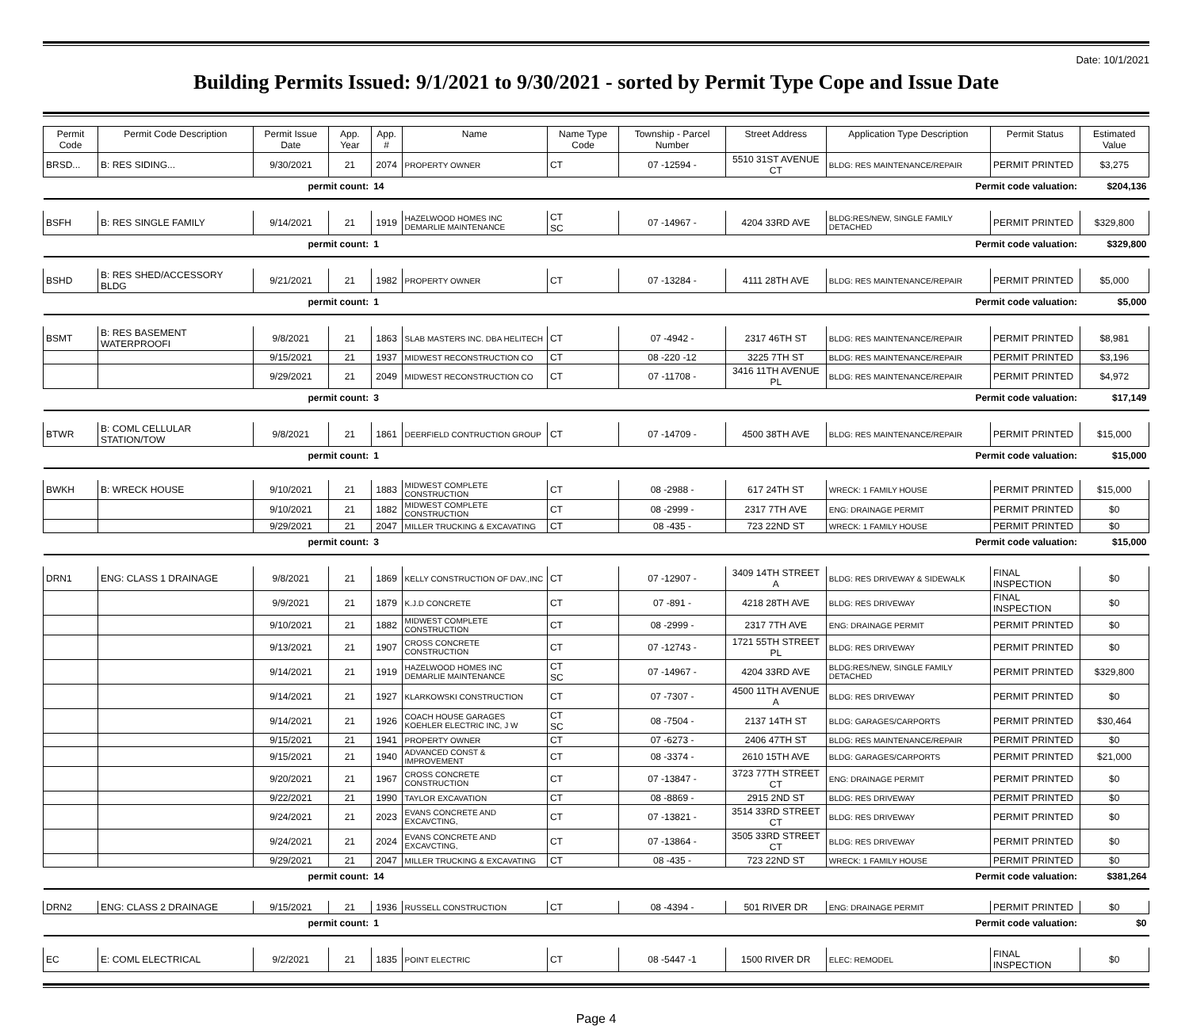Date: 10/1/2021
Building Permits Issued: 9/1/2021 to 9/30/2021 - sorted by Permit Type Cope and Issue Date
| Permit Code | Permit Code Description | Permit Issue Date | App. Year | App. # | Name | Name Type Code | Township - Parcel Number | Street Address | Application Type Description | Permit Status | Estimated Value |
| --- | --- | --- | --- | --- | --- | --- | --- | --- | --- | --- | --- |
| BRSD... | B: RES SIDING... | 9/30/2021 | 21 | 2074 | PROPERTY OWNER | CT | 07 -12594 - | 5510 31ST AVENUE CT | BLDG: RES MAINTENANCE/REPAIR | PERMIT PRINTED | $3,275 |
| permit count: | | | | 14 | Permit code valuation: | | | | | | $204,136 |
| BSFH | B: RES SINGLE FAMILY | 9/14/2021 | 21 | 1919 | HAZELWOOD HOMES INC DEMARLIE MAINTENANCE | CT SC | 07 -14967 - | 4204 33RD AVE | BLDG:RES/NEW, SINGLE FAMILY DETACHED | PERMIT PRINTED | $329,800 |
| permit count: | | | | 1 | Permit code valuation: | | | | | | $329,800 |
| BSHD | B: RES SHED/ACCESSORY BLDG | 9/21/2021 | 21 | 1982 | PROPERTY OWNER | CT | 07 -13284 - | 4111 28TH AVE | BLDG: RES MAINTENANCE/REPAIR | PERMIT PRINTED | $5,000 |
| permit count: | | | | 1 | Permit code valuation: | | | | | | $5,000 |
| BSMT | B: RES BASEMENT WATERPROOFI | 9/8/2021 | 21 | 1863 | SLAB MASTERS INC. DBA HELITECH | CT | 07 -4942 - | 2317 46TH ST | BLDG: RES MAINTENANCE/REPAIR | PERMIT PRINTED | $8,981 |
| | | 9/15/2021 | 21 | 1937 | MIDWEST RECONSTRUCTION CO | CT | 08 -220 -12 | 3225 7TH ST | BLDG: RES MAINTENANCE/REPAIR | PERMIT PRINTED | $3,196 |
| | | 9/29/2021 | 21 | 2049 | MIDWEST RECONSTRUCTION CO | CT | 07 -11708 - | 3416 11TH AVENUE PL | BLDG: RES MAINTENANCE/REPAIR | PERMIT PRINTED | $4,972 |
| permit count: | | | | 3 | Permit code valuation: | | | | | | $17,149 |
| BTWR | B: COML CELLULAR STATION/TOW | 9/8/2021 | 21 | 1861 | DEERFIELD CONTRUCTION GROUP | CT | 07 -14709 - | 4500 38TH AVE | BLDG: RES MAINTENANCE/REPAIR | PERMIT PRINTED | $15,000 |
| permit count: | | | | 1 | Permit code valuation: | | | | | | $15,000 |
| BWKH | B: WRECK HOUSE | 9/10/2021 | 21 | 1883 | MIDWEST COMPLETE CONSTRUCTION | CT | 08 -2988 - | 617 24TH ST | WRECK: 1 FAMILY HOUSE | PERMIT PRINTED | $15,000 |
| | | 9/10/2021 | 21 | 1882 | MIDWEST COMPLETE CONSTRUCTION | CT | 08 -2999 - | 2317 7TH AVE | ENG: DRAINAGE PERMIT | PERMIT PRINTED | $0 |
| | | 9/29/2021 | 21 | 2047 | MILLER TRUCKING & EXCAVATING | CT | 08 -435 - | 723 22ND ST | WRECK: 1 FAMILY HOUSE | PERMIT PRINTED | $0 |
| permit count: | | | | 3 | Permit code valuation: | | | | | | $15,000 |
| DRN1 | ENG: CLASS 1 DRAINAGE | 9/8/2021 | 21 | 1869 | KELLY CONSTRUCTION OF DAV.,INC | CT | 07 -12907 - | 3409 14TH STREET A | BLDG: RES DRIVEWAY & SIDEWALK | FINAL INSPECTION | $0 |
| | | 9/9/2021 | 21 | 1879 | K.J.D CONCRETE | CT | 07 -891 - | 4218 28TH AVE | BLDG: RES DRIVEWAY | FINAL INSPECTION | $0 |
| | | 9/10/2021 | 21 | 1882 | MIDWEST COMPLETE CONSTRUCTION | CT | 08 -2999 - | 2317 7TH AVE | ENG: DRAINAGE PERMIT | PERMIT PRINTED | $0 |
| | | 9/13/2021 | 21 | 1907 | CROSS CONCRETE CONSTRUCTION | CT | 07 -12743 - | 1721 55TH STREET PL | BLDG: RES DRIVEWAY | PERMIT PRINTED | $0 |
| | | 9/14/2021 | 21 | 1919 | HAZELWOOD HOMES INC DEMARLIE MAINTENANCE | CT SC | 07 -14967 - | 4204 33RD AVE | BLDG:RES/NEW, SINGLE FAMILY DETACHED | PERMIT PRINTED | $329,800 |
| | | 9/14/2021 | 21 | 1927 | KLARKOWSKI CONSTRUCTION | CT | 07 -7307 - | 4500 11TH AVENUE A | BLDG: RES DRIVEWAY | PERMIT PRINTED | $0 |
| | | 9/14/2021 | 21 | 1926 | COACH HOUSE GARAGES KOEHLER ELECTRIC INC, J W | CT SC | 08 -7504 - | 2137 14TH ST | BLDG: GARAGES/CARPORTS | PERMIT PRINTED | $30,464 |
| | | 9/15/2021 | 21 | 1941 | PROPERTY OWNER | CT | 07 -6273 - | 2406 47TH ST | BLDG: RES MAINTENANCE/REPAIR | PERMIT PRINTED | $0 |
| | | 9/15/2021 | 21 | 1940 | ADVANCED CONST & IMPROVEMENT | CT | 08 -3374 - | 2610 15TH AVE | BLDG: GARAGES/CARPORTS | PERMIT PRINTED | $21,000 |
| | | 9/20/2021 | 21 | 1967 | CROSS CONCRETE CONSTRUCTION | CT | 07 -13847 - | 3723 77TH STREET CT | ENG: DRAINAGE PERMIT | PERMIT PRINTED | $0 |
| | | 9/22/2021 | 21 | 1990 | TAYLOR EXCAVATION | CT | 08 -8869 - | 2915 2ND ST | BLDG: RES DRIVEWAY | PERMIT PRINTED | $0 |
| | | 9/24/2021 | 21 | 2023 | EVANS CONCRETE AND EXCAVCTING, | CT | 07 -13821 - | 3514 33RD STREET CT | BLDG: RES DRIVEWAY | PERMIT PRINTED | $0 |
| | | 9/24/2021 | 21 | 2024 | EVANS CONCRETE AND EXCAVCTING, | CT | 07 -13864 - | 3505 33RD STREET CT | BLDG: RES DRIVEWAY | PERMIT PRINTED | $0 |
| | | 9/29/2021 | 21 | 2047 | MILLER TRUCKING & EXCAVATING | CT | 08 -435 - | 723 22ND ST | WRECK: 1 FAMILY HOUSE | PERMIT PRINTED | $0 |
| permit count: | | | | 14 | Permit code valuation: | | | | | | $381,264 |
| DRN2 | ENG: CLASS 2 DRAINAGE | 9/15/2021 | 21 | 1936 | RUSSELL CONSTRUCTION | CT | 08 -4394 - | 501 RIVER DR | ENG: DRAINAGE PERMIT | PERMIT PRINTED | $0 |
| permit count: | | | | 1 | Permit code valuation: | | | | | | $0 |
| EC | E: COML ELECTRICAL | 9/2/2021 | 21 | 1835 | POINT ELECTRIC | CT | 08 -5447 -1 | 1500 RIVER DR | ELEC: REMODEL | FINAL INSPECTION | $0 |
Page 4